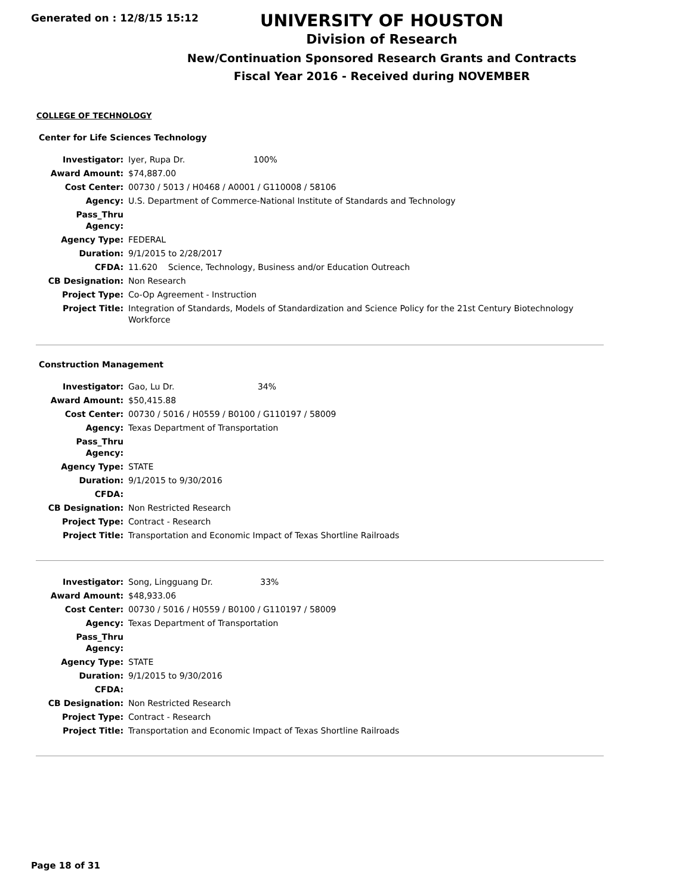Generated on : 12/8/15 15:12
UNIVERSITY OF HOUSTON
Division of Research
New/Continuation Sponsored Research Grants and Contracts
Fiscal Year 2016 - Received during NOVEMBER
COLLEGE OF TECHNOLOGY
Center for Life Sciences Technology
| Investigator: | Iyer, Rupa Dr. 100% |
| Award Amount: | $74,887.00 |
| Cost Center: | 00730 / 5013 / H0468 / A0001 / G110008 / 58106 |
| Agency: | U.S. Department of Commerce-National Institute of Standards and Technology |
| Pass_Thru Agency: | |
| Agency Type: | FEDERAL |
| Duration: | 9/1/2015 to 2/28/2017 |
| CFDA: | 11.620 Science, Technology, Business and/or Education Outreach |
| CB Designation: | Non Research |
| Project Type: | Co-Op Agreement - Instruction |
| Project Title: | Integration of Standards, Models of Standardization and Science Policy for the 21st Century Biotechnology Workforce |
Construction Management
| Investigator: | Gao, Lu Dr. 34% |
| Award Amount: | $50,415.88 |
| Cost Center: | 00730 / 5016 / H0559 / B0100 / G110197 / 58009 |
| Agency: | Texas Department of Transportation |
| Pass_Thru Agency: | |
| Agency Type: | STATE |
| Duration: | 9/1/2015 to 9/30/2016 |
| CFDA: | |
| CB Designation: | Non Restricted Research |
| Project Type: | Contract - Research |
| Project Title: | Transportation and Economic Impact of Texas Shortline Railroads |
| Investigator: | Song, Lingguang Dr. 33% |
| Award Amount: | $48,933.06 |
| Cost Center: | 00730 / 5016 / H0559 / B0100 / G110197 / 58009 |
| Agency: | Texas Department of Transportation |
| Pass_Thru Agency: | |
| Agency Type: | STATE |
| Duration: | 9/1/2015 to 9/30/2016 |
| CFDA: | |
| CB Designation: | Non Restricted Research |
| Project Type: | Contract - Research |
| Project Title: | Transportation and Economic Impact of Texas Shortline Railroads |
Page 18 of 31